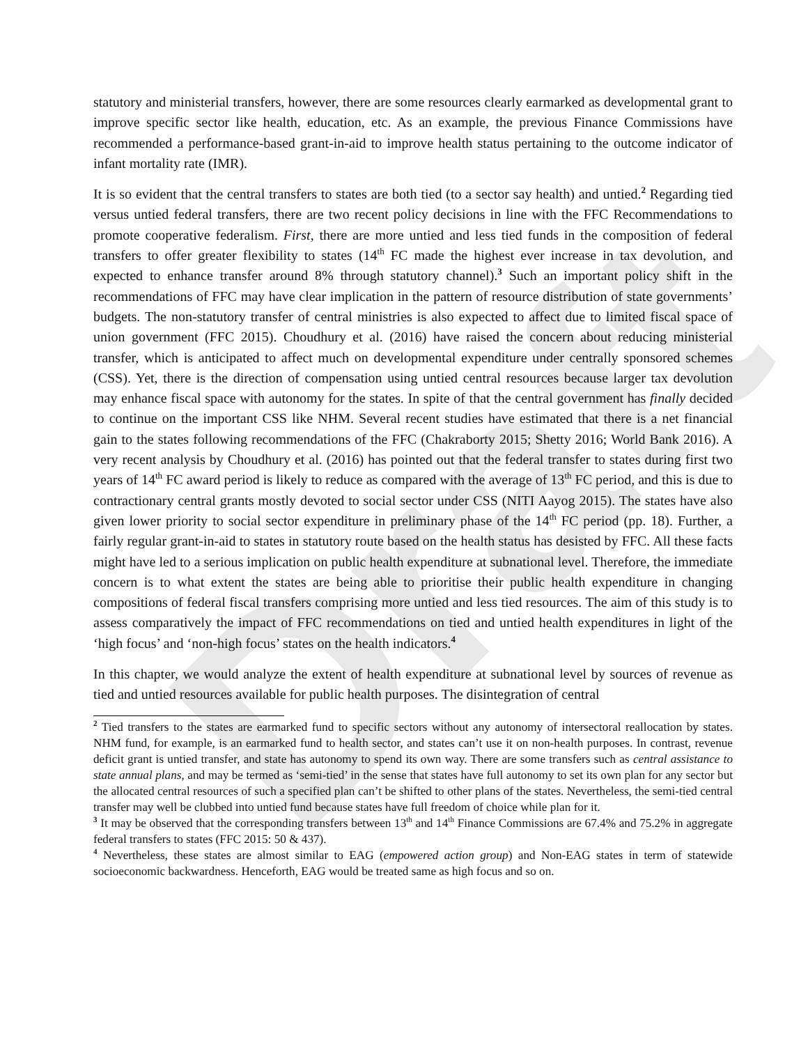Draft
statutory and ministerial transfers, however, there are some resources clearly earmarked as developmental grant to improve specific sector like health, education, etc. As an example, the previous Finance Commissions have recommended a performance-based grant-in-aid to improve health status pertaining to the outcome indicator of infant mortality rate (IMR).
It is so evident that the central transfers to states are both tied (to a sector say health) and untied.<sup>2</sup> Regarding tied versus untied federal transfers, there are two recent policy decisions in line with the FFC Recommendations to promote cooperative federalism. First, there are more untied and less tied funds in the composition of federal transfers to offer greater flexibility to states (14<sup>th</sup> FC made the highest ever increase in tax devolution, and expected to enhance transfer around 8% through statutory channel).<sup>3</sup> Such an important policy shift in the recommendations of FFC may have clear implication in the pattern of resource distribution of state governments’ budgets. The non-statutory transfer of central ministries is also expected to affect due to limited fiscal space of union government (FFC 2015). Choudhury et al. (2016) have raised the concern about reducing ministerial transfer, which is anticipated to affect much on developmental expenditure under centrally sponsored schemes (CSS). Yet, there is the direction of compensation using untied central resources because larger tax devolution may enhance fiscal space with autonomy for the states. In spite of that the central government has finally decided to continue on the important CSS like NHM. Several recent studies have estimated that there is a net financial gain to the states following recommendations of the FFC (Chakraborty 2015; Shetty 2016; World Bank 2016). A very recent analysis by Choudhury et al. (2016) has pointed out that the federal transfer to states during first two years of 14<sup>th</sup> FC award period is likely to reduce as compared with the average of 13<sup>th</sup> FC period, and this is due to contractionary central grants mostly devoted to social sector under CSS (NITI Aayog 2015). The states have also given lower priority to social sector expenditure in preliminary phase of the 14<sup>th</sup> FC period (pp. 18). Further, a fairly regular grant-in-aid to states in statutory route based on the health status has desisted by FFC. All these facts might have led to a serious implication on public health expenditure at subnational level. Therefore, the immediate concern is to what extent the states are being able to prioritise their public health expenditure in changing compositions of federal fiscal transfers comprising more untied and less tied resources. The aim of this study is to assess comparatively the impact of FFC recommendations on tied and untied health expenditures in light of the ‘high focus’ and ‘non-high focus’ states on the health indicators.<sup>4</sup>
In this chapter, we would analyze the extent of health expenditure at subnational level by sources of revenue as tied and untied resources available for public health purposes. The disintegration of central
<sup>2</sup> Tied transfers to the states are earmarked fund to specific sectors without any autonomy of intersectoral reallocation by states. NHM fund, for example, is an earmarked fund to health sector, and states can’t use it on non-health purposes. In contrast, revenue deficit grant is untied transfer, and state has autonomy to spend its own way. There are some transfers such as central assistance to state annual plans, and may be termed as ‘semi-tied’ in the sense that states have full autonomy to set its own plan for any sector but the allocated central resources of such a specified plan can’t be shifted to other plans of the states. Nevertheless, the semi-tied central transfer may well be clubbed into untied fund because states have full freedom of choice while plan for it.
<sup>3</sup> It may be observed that the corresponding transfers between 13<sup>th</sup> and 14<sup>th</sup> Finance Commissions are 67.4% and 75.2% in aggregate federal transfers to states (FFC 2015: 50 & 437).
<sup>4</sup> Nevertheless, these states are almost similar to EAG (empowered action group) and Non-EAG states in term of statewide socioeconomic backwardness. Henceforth, EAG would be treated same as high focus and so on.